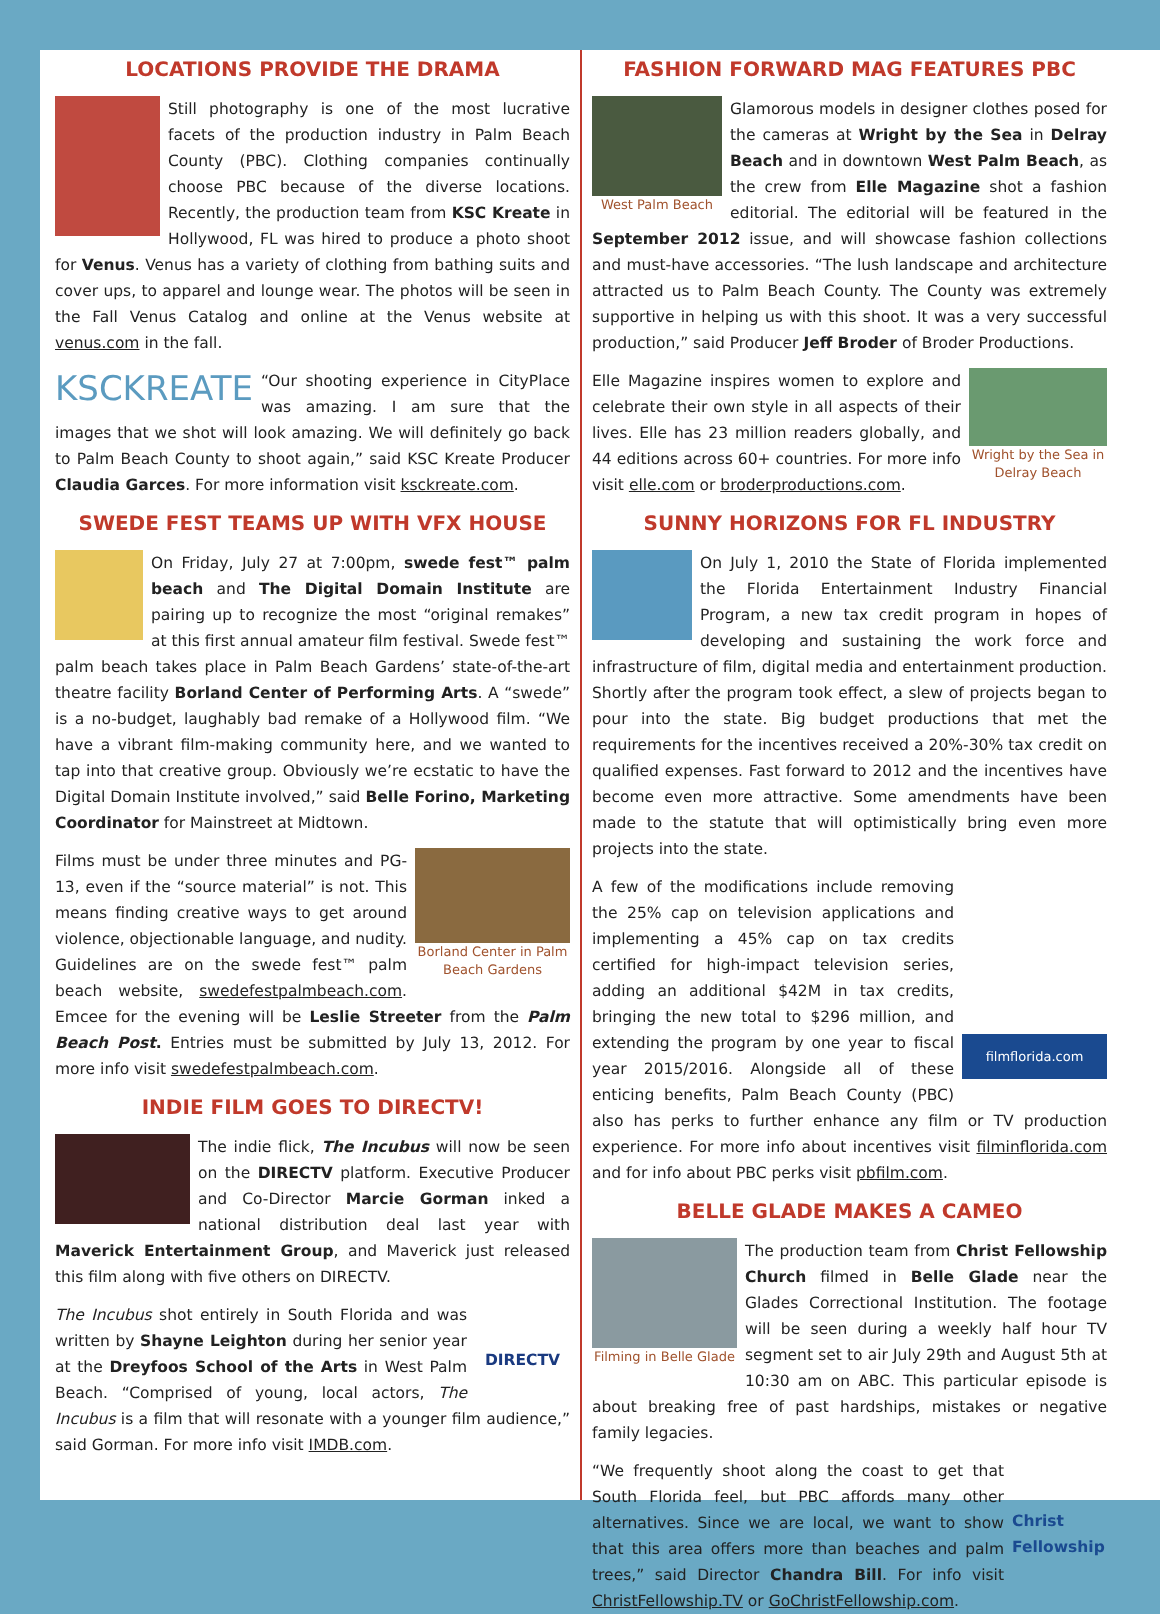LOCATIONS PROVIDE THE DRAMA
Still photography is one of the most lucrative facets of the production industry in Palm Beach County (PBC). Clothing companies continually choose PBC because of the diverse locations. Recently, the production team from KSC Kreate in Hollywood, FL was hired to produce a photo shoot for Venus. Venus has a variety of clothing from bathing suits and cover ups, to apparel and lounge wear. The photos will be seen in the Fall Venus Catalog and online at the Venus website at venus.com in the fall.
KSCKREATE “Our shooting experience in CityPlace was amazing. I am sure that the images that we shot will look amazing. We will definitely go back to Palm Beach County to shoot again,” said KSC Kreate Producer Claudia Garces. For more information visit ksckreate.com.
SWEDE FEST TEAMS UP WITH VFX HOUSE
On Friday, July 27 at 7:00pm, swede fest™ palm beach and The Digital Domain Institute are pairing up to recognize the most “original remakes” at this first annual amateur film festival. Swede fest™ palm beach takes place in Palm Beach Gardens’ state-of-the-art theatre facility Borland Center of Performing Arts. A “swede” is a no-budget, laughably bad remake of a Hollywood film. “We have a vibrant film-making community here, and we wanted to tap into that creative group. Obviously we’re ecstatic to have the Digital Domain Institute involved,” said Belle Forino, Marketing Coordinator for Mainstreet at Midtown.
Borland Center in Palm Beach Gardens Films must be under three minutes and PG-13, even if the “source material” is not. This means finding creative ways to get around violence, objectionable language, and nudity. Guidelines are on the swede fest™ palm beach website, swedefestpalmbeach.com. Emcee for the evening will be Leslie Streeter from the Palm Beach Post. Entries must be submitted by July 13, 2012. For more info visit swedefestpalmbeach.com.
INDIE FILM GOES TO DIRECTV!
The indie flick, The Incubus will now be seen on the DIRECTV platform. Executive Producer and Co-Director Marcie Gorman inked a national distribution deal last year with Maverick Entertainment Group, and Maverick just released this film along with five others on DIRECTV.
DIRECTV The Incubus shot entirely in South Florida and was written by Shayne Leighton during her senior year at the Dreyfoos School of the Arts in West Palm Beach. “Comprised of young, local actors, The Incubus is a film that will resonate with a younger film audience,” said Gorman. For more info visit IMDB.com.
FASHION FORWARD MAG FEATURES PBC
West Palm Beach Glamorous models in designer clothes posed for the cameras at Wright by the Sea in Delray Beach and in downtown West Palm Beach, as the crew from Elle Magazine shot a fashion editorial. The editorial will be featured in the September 2012 issue, and will showcase fashion collections and must-have accessories. “The lush landscape and architecture attracted us to Palm Beach County. The County was extremely supportive in helping us with this shoot. It was a very successful production,” said Producer Jeff Broder of Broder Productions.
Wright by the Sea in Delray Beach Elle Magazine inspires women to explore and celebrate their own style in all aspects of their lives. Elle has 23 million readers globally, and 44 editions across 60+ countries. For more info visit elle.com or broderproductions.com.
SUNNY HORIZONS FOR FL INDUSTRY
On July 1, 2010 the State of Florida implemented the Florida Entertainment Industry Financial Program, a new tax credit program in hopes of developing and sustaining the work force and infrastructure of film, digital media and entertainment production. Shortly after the program took effect, a slew of projects began to pour into the state. Big budget productions that met the requirements for the incentives received a 20%-30% tax credit on qualified expenses. Fast forward to 2012 and the incentives have become even more attractive. Some amendments have been made to the statute that will optimistically bring even more projects into the state.
filmflorida.com A few of the modifications include removing the 25% cap on television applications and implementing a 45% cap on tax credits certified for high-impact television series, adding an additional $42M in tax credits, bringing the new total to $296 million, and extending the program by one year to fiscal year 2015/2016. Alongside all of these enticing benefits, Palm Beach County (PBC) also has perks to further enhance any film or TV production experience. For more info about incentives visit filminflorida.com and for info about PBC perks visit pbfilm.com.
BELLE GLADE MAKES A CAMEO
Filming in Belle Glade The production team from Christ Fellowship Church filmed in Belle Glade near the Glades Correctional Institution. The footage will be seen during a weekly half hour TV segment set to air July 29th and August 5th at 10:30 am on ABC. This particular episode is about breaking free of past hardships, mistakes or negative family legacies.
Christ Fellowship “We frequently shoot along the coast to get that South Florida feel, but PBC affords many other alternatives. Since we are local, we want to show that this area offers more than beaches and palm trees,” said Director Chandra Bill. For info visit ChristFellowship.TV or GoChristFellowship.com.